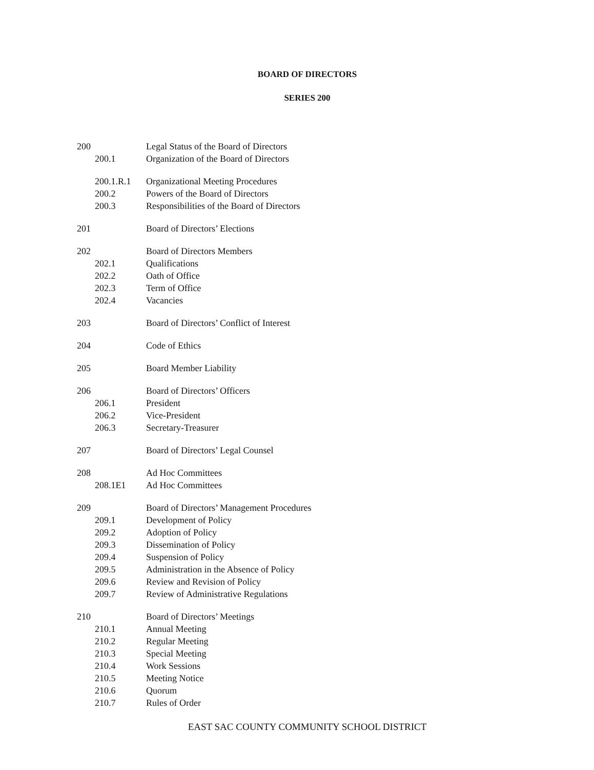BOARD OF DIRECTORS
SERIES 200
200 Legal Status of the Board of Directors
200.1 Organization of the Board of Directors
200.1.R.1 Organizational Meeting Procedures
200.2 Powers of the Board of Directors
200.3 Responsibilities of the Board of Directors
201 Board of Directors’ Elections
202 Board of Directors Members
202.1 Qualifications
202.2 Oath of Office
202.3 Term of Office
202.4 Vacancies
203 Board of Directors’ Conflict of Interest
204 Code of Ethics
205 Board Member Liability
206 Board of Directors’ Officers
206.1 President
206.2 Vice-President
206.3 Secretary-Treasurer
207 Board of Directors’ Legal Counsel
208 Ad Hoc Committees
208.1E1 Ad Hoc Committees
209 Board of Directors’ Management Procedures
209.1 Development of Policy
209.2 Adoption of Policy
209.3 Dissemination of Policy
209.4 Suspension of Policy
209.5 Administration in the Absence of Policy
209.6 Review and Revision of Policy
209.7 Review of Administrative Regulations
210 Board of Directors’ Meetings
210.1 Annual Meeting
210.2 Regular Meeting
210.3 Special Meeting
210.4 Work Sessions
210.5 Meeting Notice
210.6 Quorum
210.7 Rules of Order
EAST SAC COUNTY COMMUNITY SCHOOL DISTRICT